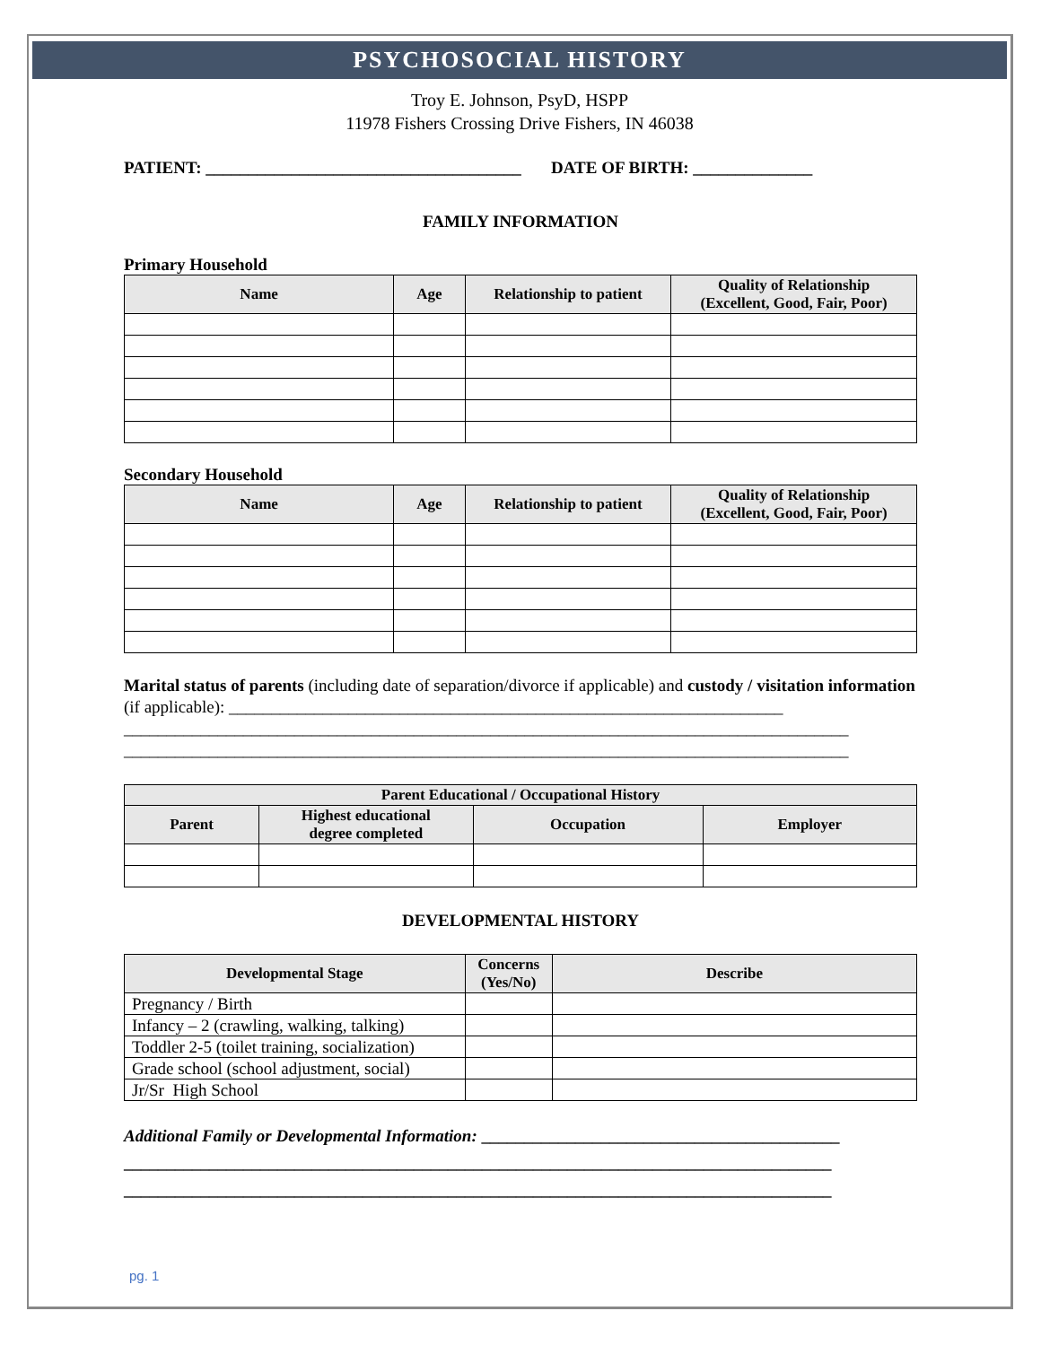PSYCHOSOCIAL HISTORY
Troy E. Johnson, PsyD, HSPP
11978 Fishers Crossing Drive Fishers, IN 46038
PATIENT: _____________________________________ DATE OF BIRTH: ______________
FAMILY INFORMATION
Primary Household
| Name | Age | Relationship to patient | Quality of Relationship (Excellent, Good, Fair, Poor) |
| --- | --- | --- | --- |
Secondary Household
| Name | Age | Relationship to patient | Quality of Relationship (Excellent, Good, Fair, Poor) |
| --- | --- | --- | --- |
Marital status of parents (including date of separation/divorce if applicable) and custody / visitation information (if applicable): _________________________________________________________________
_____________________________________________________________________________________
_____________________________________________________________________________________
| Parent Educational / Occupational History | | | |
| --- | --- | --- | --- |
| Parent | Highest educational degree completed | Occupation | Employer |
DEVELOPMENTAL HISTORY
| Developmental Stage | Concerns (Yes/No) | Describe |
| --- | --- | --- |
| Pregnancy / Birth | | |
| Infancy – 2 (crawling, walking, talking) | | |
| Toddler 2-5 (toilet training, socialization) | | |
| Grade school (school adjustment, social) | | |
| Jr/Sr High School | | |
Additional Family or Developmental Information: __________________________________________
___________________________________________________________________________________
___________________________________________________________________________________
pg. 1